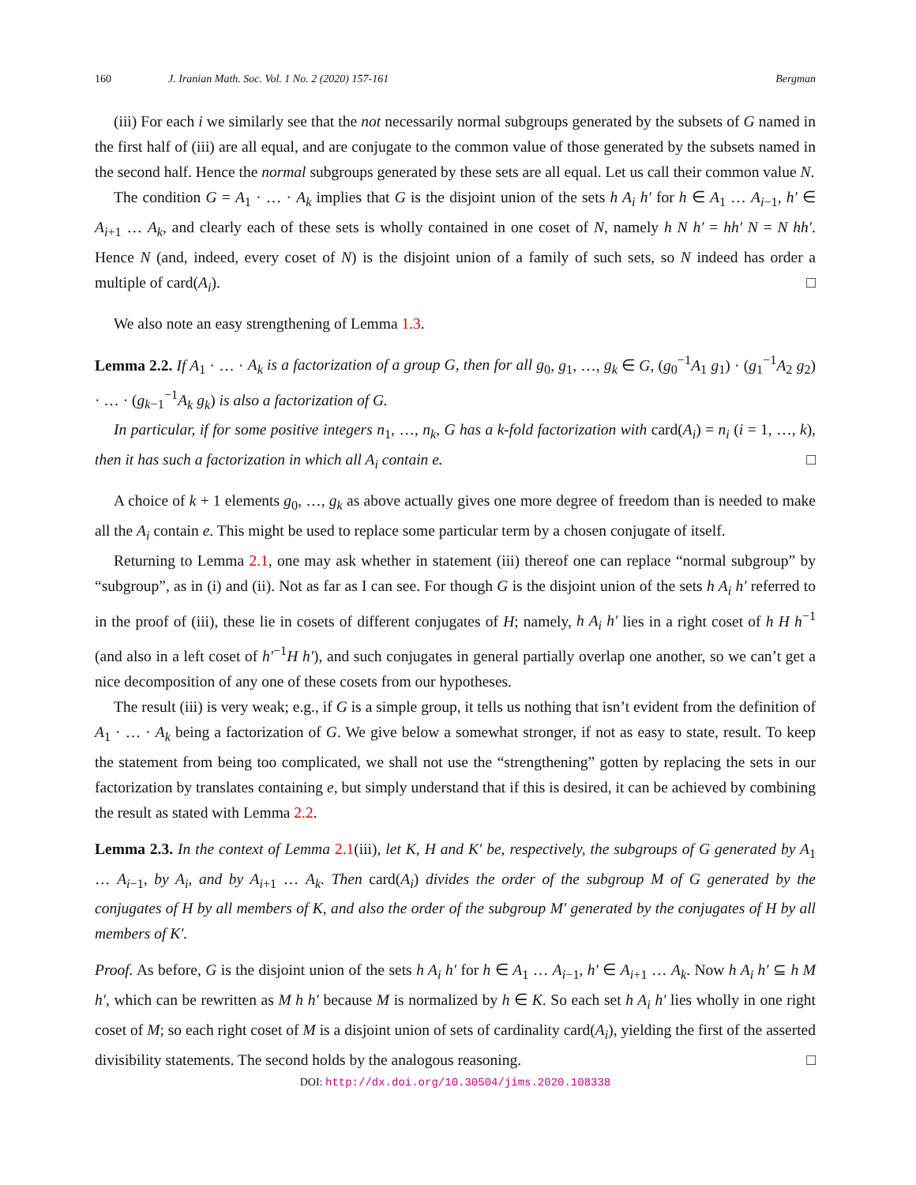160 J. Iranian Math. Soc. Vol. 1 No. 2 (2020) 157-161 Bergman
(iii) For each i we similarly see that the not necessarily normal subgroups generated by the subsets of G named in the first half of (iii) are all equal, and are conjugate to the common value of those generated by the subsets named in the second half. Hence the normal subgroups generated by these sets are all equal. Let us call their common value N.
The condition G = A<sub>1</sub> · … · A<sub>k</sub> implies that G is the disjoint union of the sets h A<sub>i</sub> h′ for h ∈ A<sub>1</sub> … A<sub>i−1</sub>, h′ ∈ A<sub>i+1</sub> … A<sub>k</sub>, and clearly each of these sets is wholly contained in one coset of N, namely h N h′ = hh′ N = N hh′. Hence N (and, indeed, every coset of N) is the disjoint union of a family of such sets, so N indeed has order a multiple of card(A<sub>i</sub>). □
We also note an easy strengthening of Lemma 1.3.
Lemma 2.2. If A<sub>1</sub> · … · A<sub>k</sub> is a factorization of a group G, then for all g<sub>0</sub>, g<sub>1</sub>, …, g<sub>k</sub> ∈ G, (g<sub>0</sub><sup>−1</sup>A<sub>1</sub> g<sub>1</sub>) · (g<sub>1</sub><sup>−1</sup>A<sub>2</sub> g<sub>2</sub>) · … · (g<sub>k−1</sub><sup>−1</sup>A<sub>k</sub> g<sub>k</sub>) is also a factorization of G.
In particular, if for some positive integers n<sub>1</sub>, …, n<sub>k</sub>, G has a k-fold factorization with card(A<sub>i</sub>) = n<sub>i</sub> (i = 1, …, k), then it has such a factorization in which all A<sub>i</sub> contain e. □
A choice of k + 1 elements g<sub>0</sub>, …, g<sub>k</sub> as above actually gives one more degree of freedom than is needed to make all the A<sub>i</sub> contain e. This might be used to replace some particular term by a chosen conjugate of itself.
Returning to Lemma 2.1, one may ask whether in statement (iii) thereof one can replace “normal subgroup” by “subgroup”, as in (i) and (ii). Not as far as I can see. For though G is the disjoint union of the sets h A<sub>i</sub> h′ referred to in the proof of (iii), these lie in cosets of different conjugates of H; namely, h A<sub>i</sub> h′ lies in a right coset of h H h<sup>−1</sup> (and also in a left coset of h′<sup>−1</sup>H h′), and such conjugates in general partially overlap one another, so we can’t get a nice decomposition of any one of these cosets from our hypotheses.
The result (iii) is very weak; e.g., if G is a simple group, it tells us nothing that isn’t evident from the definition of A<sub>1</sub> · … · A<sub>k</sub> being a factorization of G. We give below a somewhat stronger, if not as easy to state, result. To keep the statement from being too complicated, we shall not use the “strengthening” gotten by replacing the sets in our factorization by translates containing e, but simply understand that if this is desired, it can be achieved by combining the result as stated with Lemma 2.2.
Lemma 2.3. In the context of Lemma 2.1(iii), let K, H and K′ be, respectively, the subgroups of G generated by A<sub>1</sub> … A<sub>i−1</sub>, by A<sub>i</sub>, and by A<sub>i+1</sub> … A<sub>k</sub>. Then card(A<sub>i</sub>) divides the order of the subgroup M of G generated by the conjugates of H by all members of K, and also the order of the subgroup M′ generated by the conjugates of H by all members of K′.
Proof. As before, G is the disjoint union of the sets h A<sub>i</sub> h′ for h ∈ A<sub>1</sub> … A<sub>i−1</sub>, h′ ∈ A<sub>i+1</sub> … A<sub>k</sub>. Now h A<sub>i</sub> h′ ⊆ h M h′, which can be rewritten as M h h′ because M is normalized by h ∈ K. So each set h A<sub>i</sub> h′ lies wholly in one right coset of M; so each right coset of M is a disjoint union of sets of cardinality card(A<sub>i</sub>), yielding the first of the asserted divisibility statements. The second holds by the analogous reasoning. □
DOI: http://dx.doi.org/10.30504/jims.2020.108338